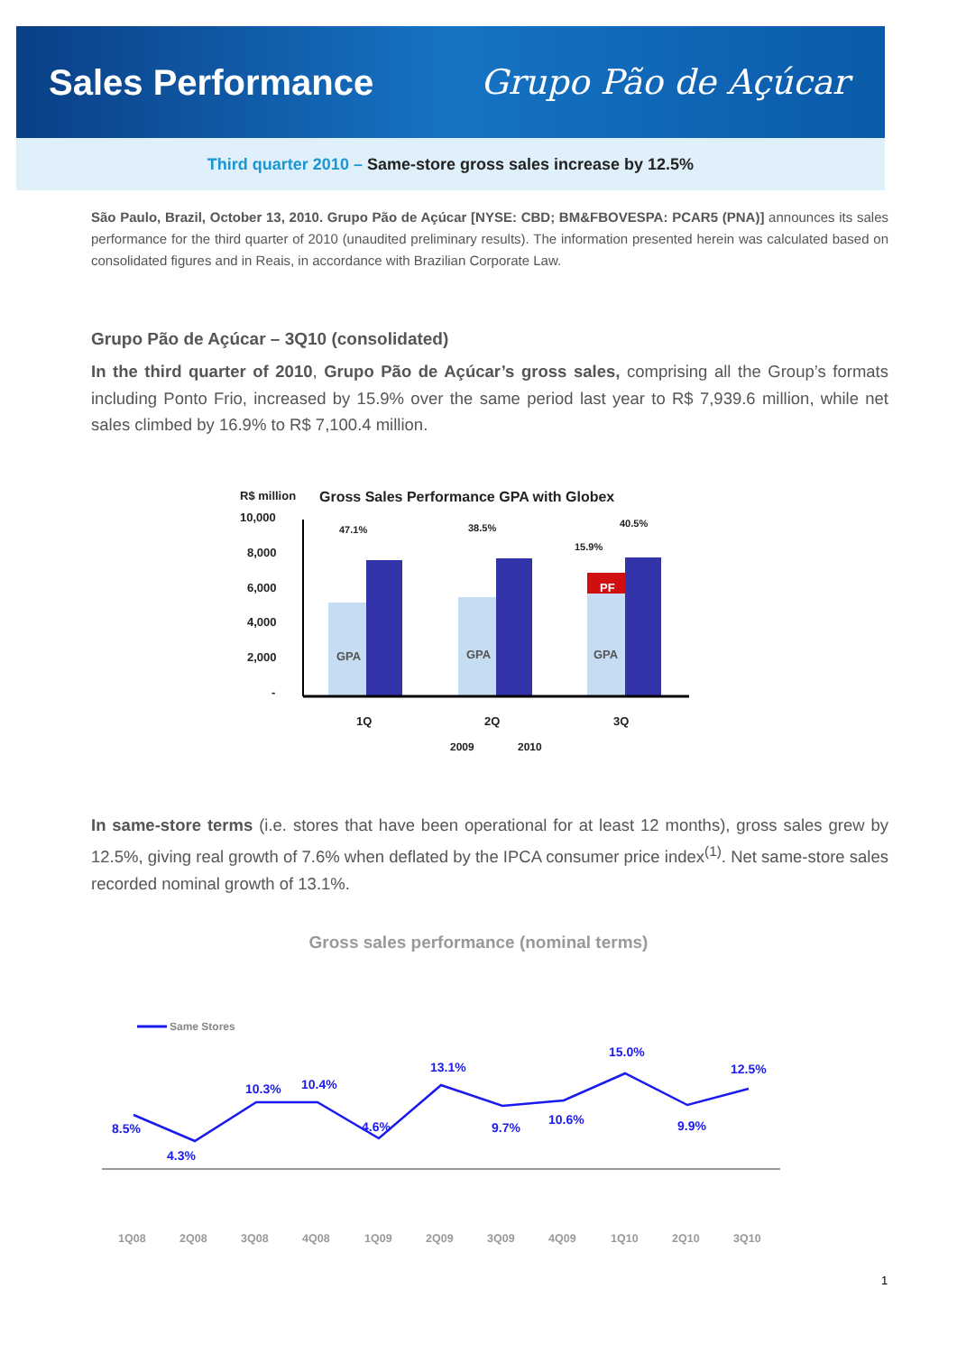Sales Performance Grupo Pão de Açúcar
Third quarter 2010 – Same-store gross sales increase by 12.5%
São Paulo, Brazil, October 13, 2010. Grupo Pão de Açúcar [NYSE: CBD; BM&FBOVESPA: PCAR5 (PNA)] announces its sales performance for the third quarter of 2010 (unaudited preliminary results). The information presented herein was calculated based on consolidated figures and in Reais, in accordance with Brazilian Corporate Law.
Grupo Pão de Açúcar – 3Q10 (consolidated)
In the third quarter of 2010, Grupo Pão de Açúcar’s gross sales, comprising all the Group’s formats including Ponto Frio, increased by 15.9% over the same period last year to R$ 7,939.6 million, while net sales climbed by 16.9% to R$ 7,100.4 million.
R$ million
Gross Sales Performance GPA with Globex
10,000
8,000
6,000
4,000
2,000
-
GPA
GPA
GPA
PF
47.1%
38.5%
15.9%
40.5%
1Q
2Q
3Q
2009
2010
In same-store terms (i.e. stores that have been operational for at least 12 months), gross sales grew by 12.5%, giving real growth of 7.6% when deflated by the IPCA consumer price index<sup>(1)</sup>. Net same-store sales recorded nominal growth of 13.1%.
Gross sales performance (nominal terms)
Same Stores
8.5%
4.3%
10.3%
10.4%
4.6%
13.1%
9.7%
10.6%
15.0%
9.9%
12.5%
1Q08
2Q08
3Q08
4Q08
1Q09
2Q09
3Q09
4Q09
1Q10
2Q10
3Q10
1